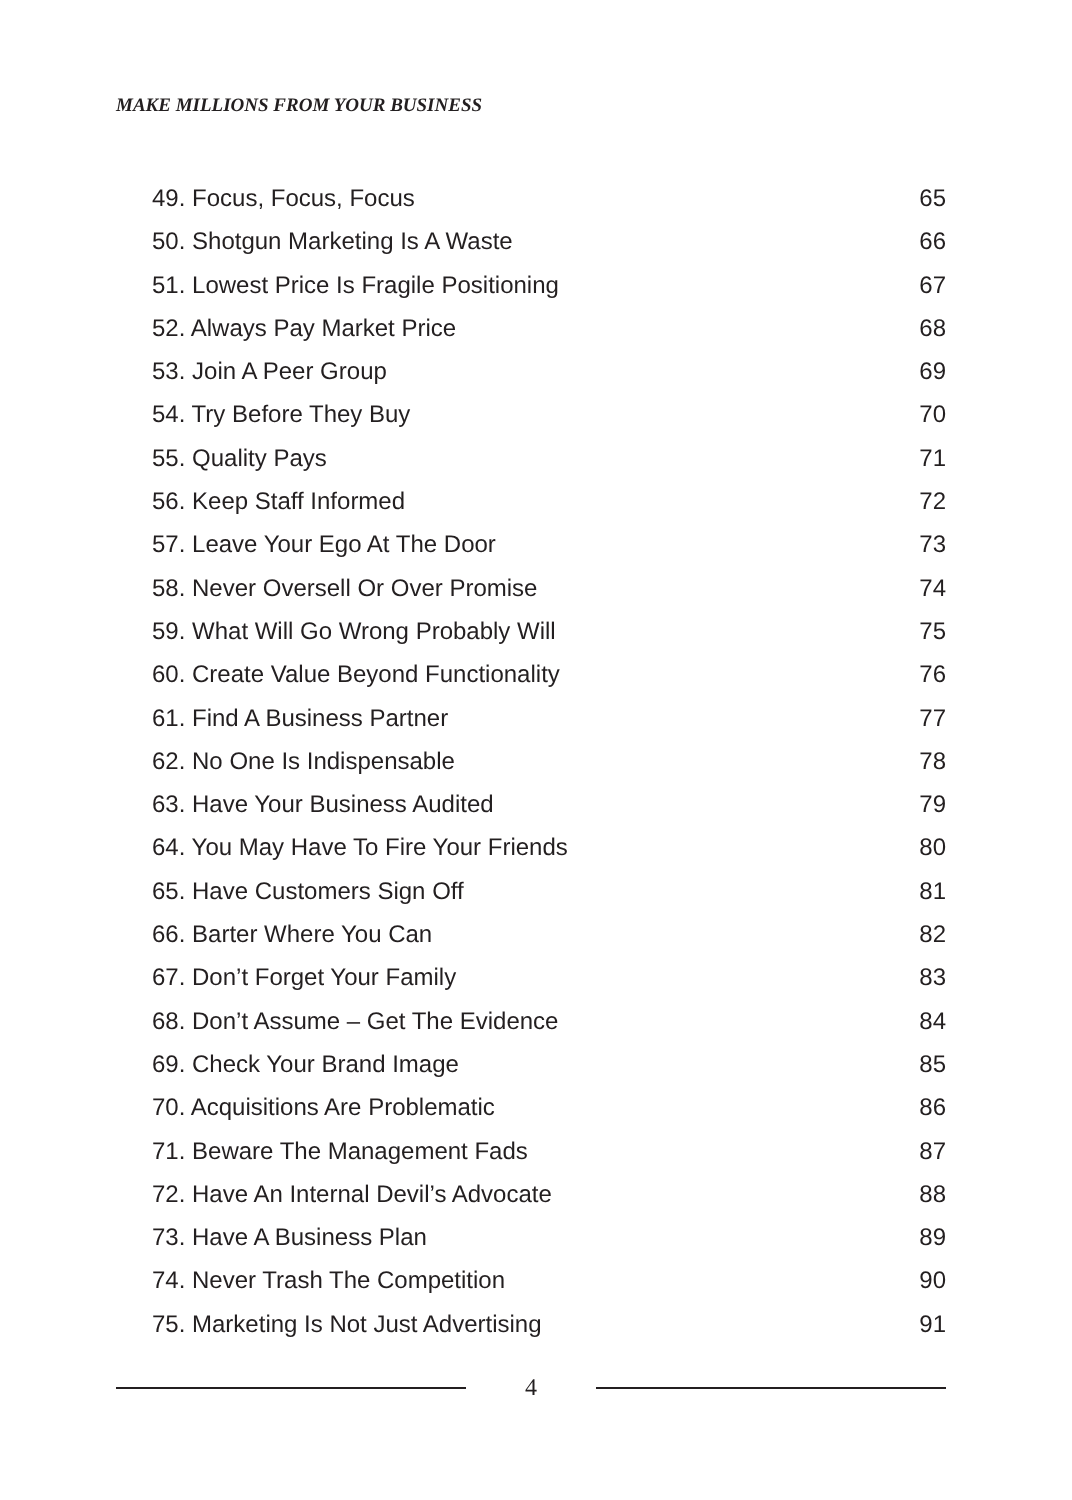MAKE MILLIONS FROM YOUR BUSINESS
49. Focus, Focus, Focus 65
50. Shotgun Marketing Is A Waste 66
51. Lowest Price Is Fragile Positioning 67
52. Always Pay Market Price 68
53. Join A Peer Group 69
54. Try Before They Buy 70
55. Quality Pays 71
56. Keep Staff Informed 72
57. Leave Your Ego At The Door 73
58. Never Oversell Or Over Promise 74
59. What Will Go Wrong Probably Will 75
60. Create Value Beyond Functionality 76
61. Find A Business Partner 77
62. No One Is Indispensable 78
63. Have Your Business Audited 79
64. You May Have To Fire Your Friends 80
65. Have Customers Sign Off 81
66. Barter Where You Can 82
67. Don’t Forget Your Family 83
68. Don’t Assume – Get The Evidence 84
69. Check Your Brand Image 85
70. Acquisitions Are Problematic 86
71. Beware The Management Fads 87
72. Have An Internal Devil’s Advocate 88
73. Have A Business Plan 89
74. Never Trash The Competition 90
75. Marketing Is Not Just Advertising 91
4